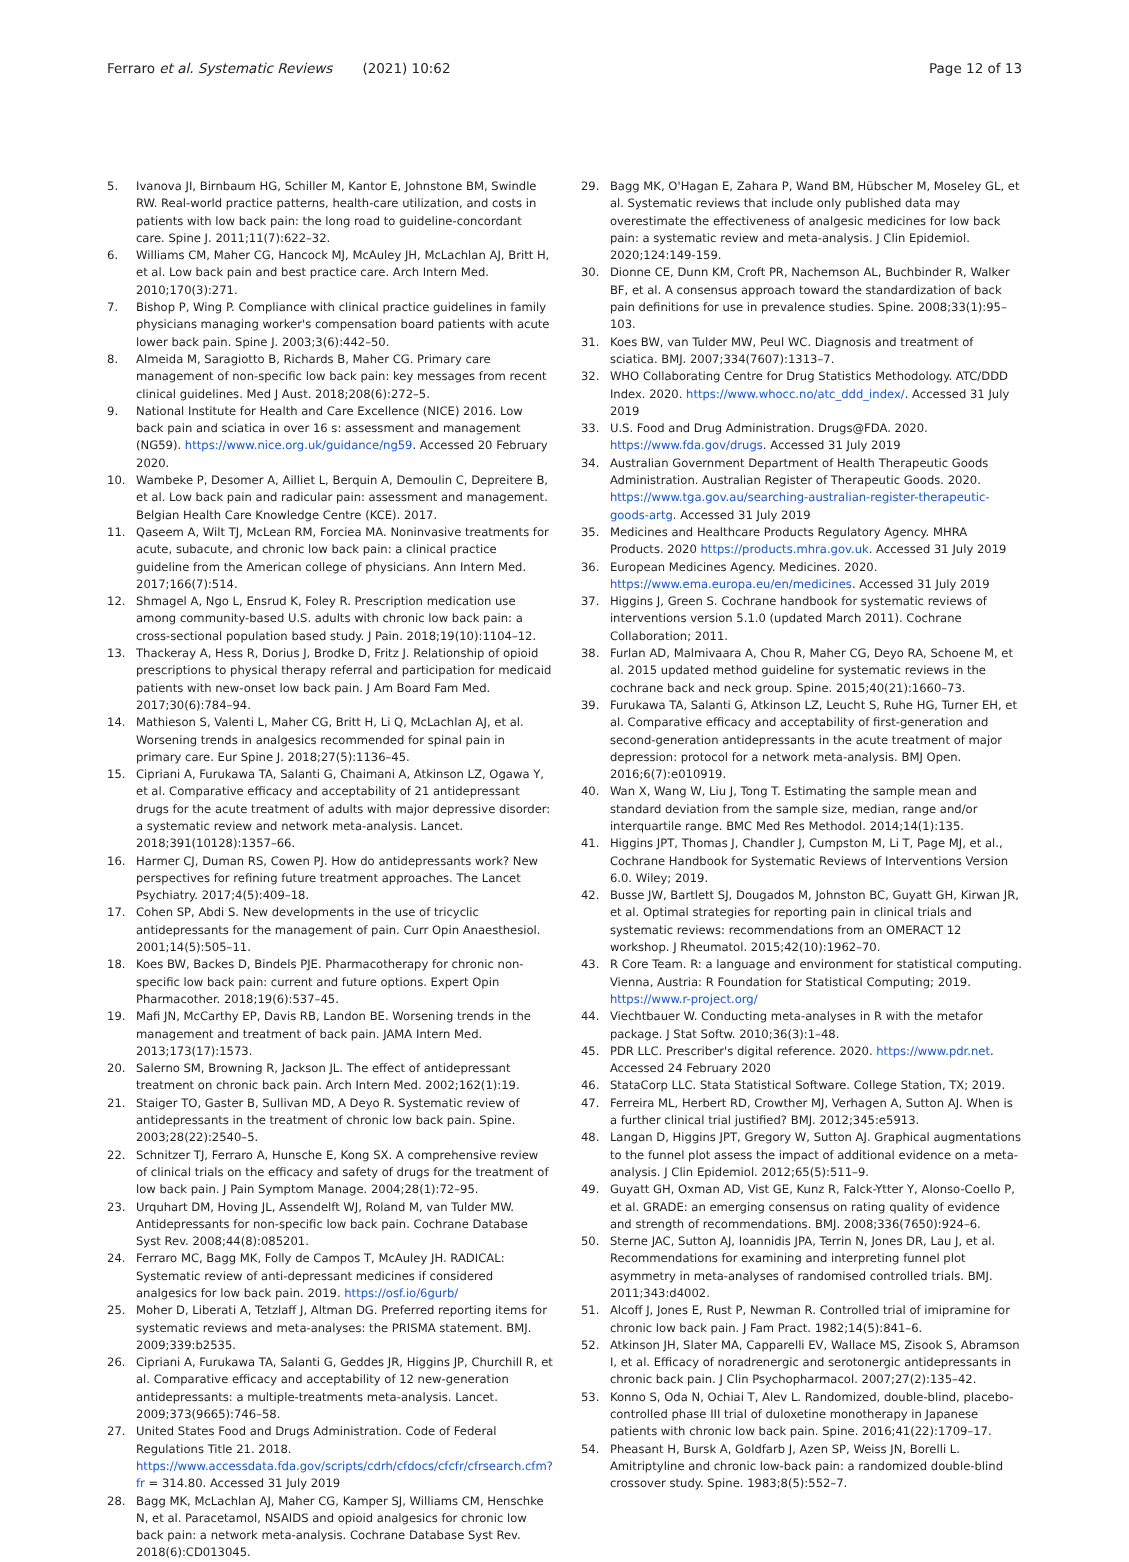Ferraro et al. Systematic Reviews (2021) 10:62
Page 12 of 13
5. Ivanova JI, Birnbaum HG, Schiller M, Kantor E, Johnstone BM, Swindle RW. Real-world practice patterns, health-care utilization, and costs in patients with low back pain: the long road to guideline-concordant care. Spine J. 2011;11(7):622–32.
6. Williams CM, Maher CG, Hancock MJ, McAuley JH, McLachlan AJ, Britt H, et al. Low back pain and best practice care. Arch Intern Med. 2010;170(3):271.
7. Bishop P, Wing P. Compliance with clinical practice guidelines in family physicians managing worker's compensation board patients with acute lower back pain. Spine J. 2003;3(6):442–50.
8. Almeida M, Saragiotto B, Richards B, Maher CG. Primary care management of non-specific low back pain: key messages from recent clinical guidelines. Med J Aust. 2018;208(6):272–5.
9. National Institute for Health and Care Excellence (NICE) 2016. Low back pain and sciatica in over 16 s: assessment and management (NG59). https://www.nice.org.uk/guidance/ng59. Accessed 20 February 2020.
10. Wambeke P, Desomer A, Ailliet L, Berquin A, Demoulin C, Depreitere B, et al. Low back pain and radicular pain: assessment and management. Belgian Health Care Knowledge Centre (KCE). 2017.
11. Qaseem A, Wilt TJ, McLean RM, Forciea MA. Noninvasive treatments for acute, subacute, and chronic low back pain: a clinical practice guideline from the American college of physicians. Ann Intern Med. 2017;166(7):514.
12. Shmagel A, Ngo L, Ensrud K, Foley R. Prescription medication use among community-based U.S. adults with chronic low back pain: a cross-sectional population based study. J Pain. 2018;19(10):1104–12.
13. Thackeray A, Hess R, Dorius J, Brodke D, Fritz J. Relationship of opioid prescriptions to physical therapy referral and participation for medicaid patients with new-onset low back pain. J Am Board Fam Med. 2017;30(6):784–94.
14. Mathieson S, Valenti L, Maher CG, Britt H, Li Q, McLachlan AJ, et al. Worsening trends in analgesics recommended for spinal pain in primary care. Eur Spine J. 2018;27(5):1136–45.
15. Cipriani A, Furukawa TA, Salanti G, Chaimani A, Atkinson LZ, Ogawa Y, et al. Comparative efficacy and acceptability of 21 antidepressant drugs for the acute treatment of adults with major depressive disorder: a systematic review and network meta-analysis. Lancet. 2018;391(10128):1357–66.
16. Harmer CJ, Duman RS, Cowen PJ. How do antidepressants work? New perspectives for refining future treatment approaches. The Lancet Psychiatry. 2017;4(5):409–18.
17. Cohen SP, Abdi S. New developments in the use of tricyclic antidepressants for the management of pain. Curr Opin Anaesthesiol. 2001;14(5):505–11.
18. Koes BW, Backes D, Bindels PJE. Pharmacotherapy for chronic non-specific low back pain: current and future options. Expert Opin Pharmacother. 2018;19(6):537–45.
19. Mafi JN, McCarthy EP, Davis RB, Landon BE. Worsening trends in the management and treatment of back pain. JAMA Intern Med. 2013;173(17):1573.
20. Salerno SM, Browning R, Jackson JL. The effect of antidepressant treatment on chronic back pain. Arch Intern Med. 2002;162(1):19.
21. Staiger TO, Gaster B, Sullivan MD, A Deyo R. Systematic review of antidepressants in the treatment of chronic low back pain. Spine. 2003;28(22):2540–5.
22. Schnitzer TJ, Ferraro A, Hunsche E, Kong SX. A comprehensive review of clinical trials on the efficacy and safety of drugs for the treatment of low back pain. J Pain Symptom Manage. 2004;28(1):72–95.
23. Urquhart DM, Hoving JL, Assendelft WJ, Roland M, van Tulder MW. Antidepressants for non-specific low back pain. Cochrane Database Syst Rev. 2008;44(8):085201.
24. Ferraro MC, Bagg MK, Folly de Campos T, McAuley JH. RADICAL: Systematic review of anti-depressant medicines if considered analgesics for low back pain. 2019. https://osf.io/6gurb/
25. Moher D, Liberati A, Tetzlaff J, Altman DG. Preferred reporting items for systematic reviews and meta-analyses: the PRISMA statement. BMJ. 2009;339:b2535.
26. Cipriani A, Furukawa TA, Salanti G, Geddes JR, Higgins JP, Churchill R, et al. Comparative efficacy and acceptability of 12 new-generation antidepressants: a multiple-treatments meta-analysis. Lancet. 2009;373(9665):746–58.
27. United States Food and Drugs Administration. Code of Federal Regulations Title 21. 2018. https://www.accessdata.fda.gov/scripts/cdrh/cfdocs/cfcfr/cfrsearch.cfm?fr = 314.80. Accessed 31 July 2019
28. Bagg MK, McLachlan AJ, Maher CG, Kamper SJ, Williams CM, Henschke N, et al. Paracetamol, NSAIDS and opioid analgesics for chronic low back pain: a network meta-analysis. Cochrane Database Syst Rev. 2018(6):CD013045.
29. Bagg MK, O'Hagan E, Zahara P, Wand BM, Hübscher M, Moseley GL, et al. Systematic reviews that include only published data may overestimate the effectiveness of analgesic medicines for low back pain: a systematic review and meta-analysis. J Clin Epidemiol. 2020;124:149-159.
30. Dionne CE, Dunn KM, Croft PR, Nachemson AL, Buchbinder R, Walker BF, et al. A consensus approach toward the standardization of back pain definitions for use in prevalence studies. Spine. 2008;33(1):95–103.
31. Koes BW, van Tulder MW, Peul WC. Diagnosis and treatment of sciatica. BMJ. 2007;334(7607):1313–7.
32. WHO Collaborating Centre for Drug Statistics Methodology. ATC/DDD Index. 2020. https://www.whocc.no/atc_ddd_index/. Accessed 31 July 2019
33. U.S. Food and Drug Administration. Drugs@FDA. 2020. https://www.fda.gov/drugs. Accessed 31 July 2019
34. Australian Government Department of Health Therapeutic Goods Administration. Australian Register of Therapeutic Goods. 2020. https://www.tga.gov.au/searching-australian-register-therapeutic-goods-artg. Accessed 31 July 2019
35. Medicines and Healthcare Products Regulatory Agency. MHRA Products. 2020 https://products.mhra.gov.uk. Accessed 31 July 2019
36. European Medicines Agency. Medicines. 2020. https://www.ema.europa.eu/en/medicines. Accessed 31 July 2019
37. Higgins J, Green S. Cochrane handbook for systematic reviews of interventions version 5.1.0 (updated March 2011). Cochrane Collaboration; 2011.
38. Furlan AD, Malmivaara A, Chou R, Maher CG, Deyo RA, Schoene M, et al. 2015 updated method guideline for systematic reviews in the cochrane back and neck group. Spine. 2015;40(21):1660–73.
39. Furukawa TA, Salanti G, Atkinson LZ, Leucht S, Ruhe HG, Turner EH, et al. Comparative efficacy and acceptability of first-generation and second-generation antidepressants in the acute treatment of major depression: protocol for a network meta-analysis. BMJ Open. 2016;6(7):e010919.
40. Wan X, Wang W, Liu J, Tong T. Estimating the sample mean and standard deviation from the sample size, median, range and/or interquartile range. BMC Med Res Methodol. 2014;14(1):135.
41. Higgins JPT, Thomas J, Chandler J, Cumpston M, Li T, Page MJ, et al., Cochrane Handbook for Systematic Reviews of Interventions Version 6.0. Wiley; 2019.
42. Busse JW, Bartlett SJ, Dougados M, Johnston BC, Guyatt GH, Kirwan JR, et al. Optimal strategies for reporting pain in clinical trials and systematic reviews: recommendations from an OMERACT 12 workshop. J Rheumatol. 2015;42(10):1962–70.
43. R Core Team. R: a language and environment for statistical computing. Vienna, Austria: R Foundation for Statistical Computing; 2019. https://www.r-project.org/
44. Viechtbauer W. Conducting meta-analyses in R with the metafor package. J Stat Softw. 2010;36(3):1–48.
45. PDR LLC. Prescriber's digital reference. 2020. https://www.pdr.net. Accessed 24 February 2020
46. StataCorp LLC. Stata Statistical Software. College Station, TX; 2019.
47. Ferreira ML, Herbert RD, Crowther MJ, Verhagen A, Sutton AJ. When is a further clinical trial justified? BMJ. 2012;345:e5913.
48. Langan D, Higgins JPT, Gregory W, Sutton AJ. Graphical augmentations to the funnel plot assess the impact of additional evidence on a meta-analysis. J Clin Epidemiol. 2012;65(5):511–9.
49. Guyatt GH, Oxman AD, Vist GE, Kunz R, Falck-Ytter Y, Alonso-Coello P, et al. GRADE: an emerging consensus on rating quality of evidence and strength of recommendations. BMJ. 2008;336(7650):924–6.
50. Sterne JAC, Sutton AJ, Ioannidis JPA, Terrin N, Jones DR, Lau J, et al. Recommendations for examining and interpreting funnel plot asymmetry in meta-analyses of randomised controlled trials. BMJ. 2011;343:d4002.
51. Alcoff J, Jones E, Rust P, Newman R. Controlled trial of imipramine for chronic low back pain. J Fam Pract. 1982;14(5):841–6.
52. Atkinson JH, Slater MA, Capparelli EV, Wallace MS, Zisook S, Abramson I, et al. Efficacy of noradrenergic and serotonergic antidepressants in chronic back pain. J Clin Psychopharmacol. 2007;27(2):135–42.
53. Konno S, Oda N, Ochiai T, Alev L. Randomized, double-blind, placebo-controlled phase III trial of duloxetine monotherapy in Japanese patients with chronic low back pain. Spine. 2016;41(22):1709–17.
54. Pheasant H, Bursk A, Goldfarb J, Azen SP, Weiss JN, Borelli L. Amitriptyline and chronic low-back pain: a randomized double-blind crossover study. Spine. 1983;8(5):552–7.